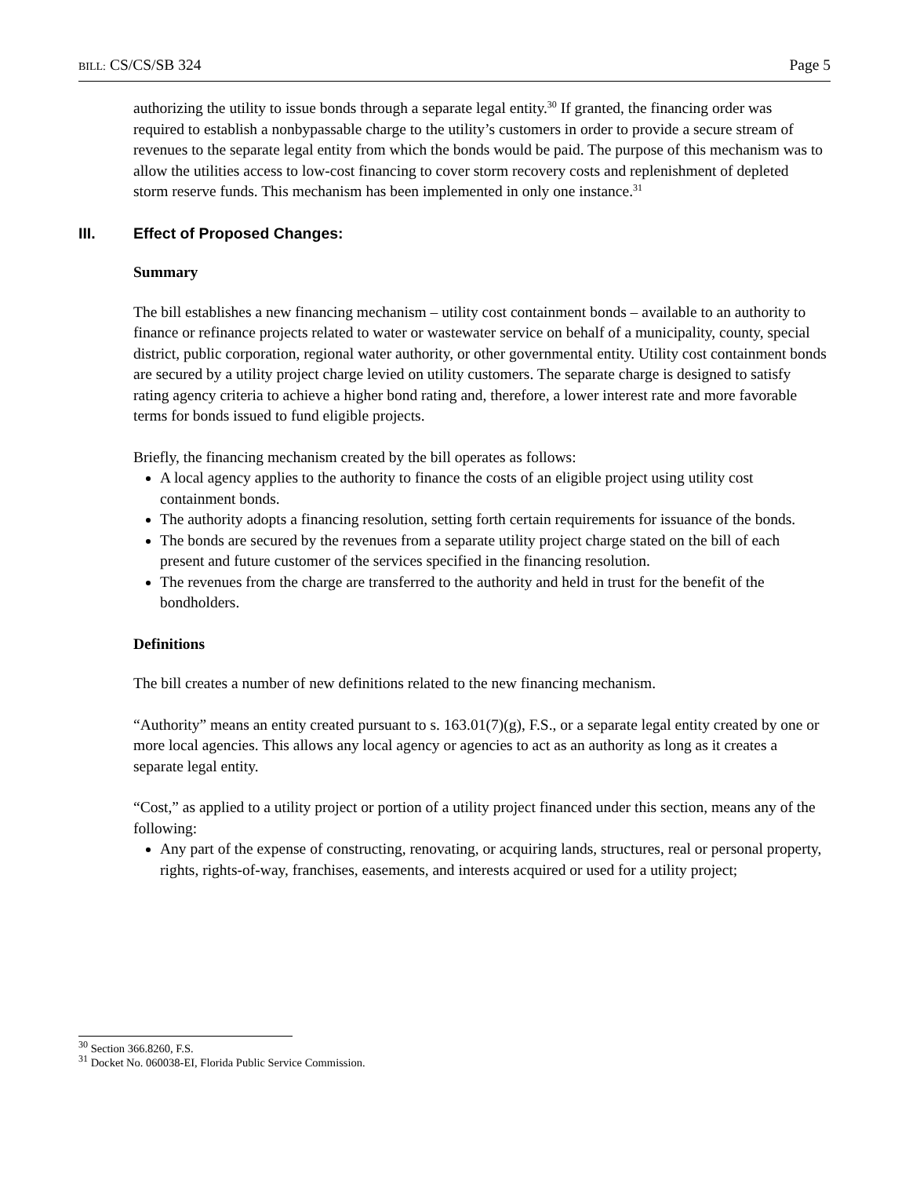BILL: CS/CS/SB 324 Page 5
authorizing the utility to issue bonds through a separate legal entity.<sup>30</sup> If granted, the financing order was required to establish a nonbypassable charge to the utility’s customers in order to provide a secure stream of revenues to the separate legal entity from which the bonds would be paid. The purpose of this mechanism was to allow the utilities access to low-cost financing to cover storm recovery costs and replenishment of depleted storm reserve funds. This mechanism has been implemented in only one instance.<sup>31</sup>
III. Effect of Proposed Changes:
Summary
The bill establishes a new financing mechanism – utility cost containment bonds – available to an authority to finance or refinance projects related to water or wastewater service on behalf of a municipality, county, special district, public corporation, regional water authority, or other governmental entity. Utility cost containment bonds are secured by a utility project charge levied on utility customers. The separate charge is designed to satisfy rating agency criteria to achieve a higher bond rating and, therefore, a lower interest rate and more favorable terms for bonds issued to fund eligible projects.
Briefly, the financing mechanism created by the bill operates as follows:
A local agency applies to the authority to finance the costs of an eligible project using utility cost containment bonds.
The authority adopts a financing resolution, setting forth certain requirements for issuance of the bonds.
The bonds are secured by the revenues from a separate utility project charge stated on the bill of each present and future customer of the services specified in the financing resolution.
The revenues from the charge are transferred to the authority and held in trust for the benefit of the bondholders.
Definitions
The bill creates a number of new definitions related to the new financing mechanism.
“Authority” means an entity created pursuant to s. 163.01(7)(g), F.S., or a separate legal entity created by one or more local agencies. This allows any local agency or agencies to act as an authority as long as it creates a separate legal entity.
“Cost,” as applied to a utility project or portion of a utility project financed under this section, means any of the following:
Any part of the expense of constructing, renovating, or acquiring lands, structures, real or personal property, rights, rights-of-way, franchises, easements, and interests acquired or used for a utility project;
<sup>30</sup> Section 366.8260, F.S.
<sup>31</sup> Docket No. 060038-EI, Florida Public Service Commission.